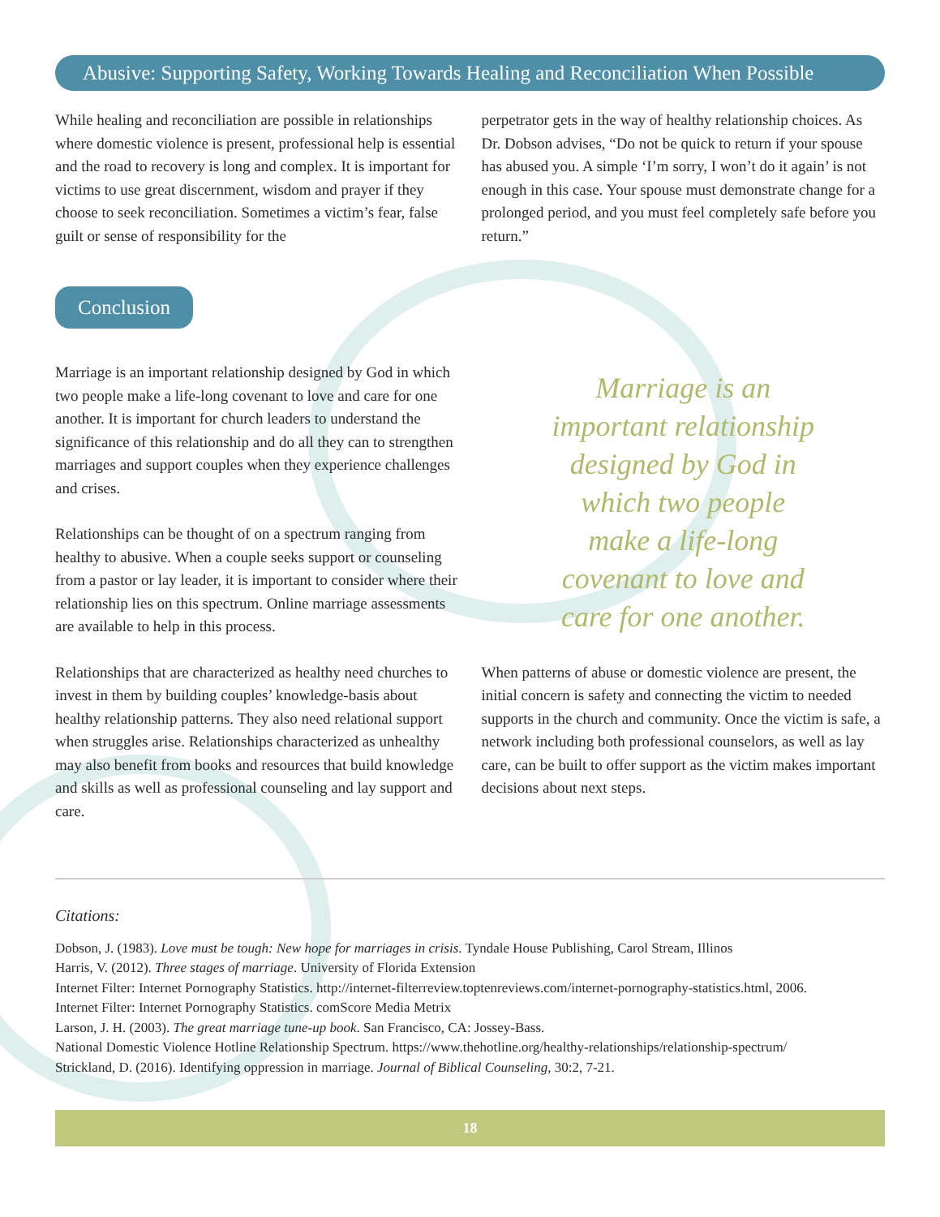Abusive: Supporting Safety, Working Towards Healing and Reconciliation When Possible
While healing and reconciliation are possible in relationships where domestic violence is present, professional help is essential and the road to recovery is long and complex. It is important for victims to use great discernment, wisdom and prayer if they choose to seek reconciliation. Sometimes a victim’s fear, false guilt or sense of responsibility for the
perpetrator gets in the way of healthy relationship choices. As Dr. Dobson advises, “Do not be quick to return if your spouse has abused you. A simple ‘I’m sorry, I won’t do it again’ is not enough in this case. Your spouse must demonstrate change for a prolonged period, and you must feel completely safe before you return.”
Conclusion
Marriage is an important relationship designed by God in which two people make a life-long covenant to love and care for one another. It is important for church leaders to understand the significance of this relationship and do all they can to strengthen marriages and support couples when they experience challenges and crises.
Relationships can be thought of on a spectrum ranging from healthy to abusive. When a couple seeks support or counseling from a pastor or lay leader, it is important to consider where their relationship lies on this spectrum. Online marriage assessments are available to help in this process.
Marriage is an
important relationship
designed by God in
which two people
make a life-long
covenant to love and
care for one another.
Relationships that are characterized as healthy need churches to invest in them by building couples’ knowledge-basis about healthy relationship patterns. They also need relational support when struggles arise. Relationships characterized as unhealthy may also benefit from books and resources that build knowledge and skills as well as professional counseling and lay support and care.
When patterns of abuse or domestic violence are present, the initial concern is safety and connecting the victim to needed supports in the church and community. Once the victim is safe, a network including both professional counselors, as well as lay care, can be built to offer support as the victim makes important decisions about next steps.
Citations:
Dobson, J. (1983). Love must be tough: New hope for marriages in crisis. Tyndale House Publishing, Carol Stream, Illinos
Harris, V. (2012). Three stages of marriage. University of Florida Extension
Internet Filter: Internet Pornography Statistics. http://internet-filterreview.toptenreviews.com/internet-pornography-statistics.html, 2006.
Internet Filter: Internet Pornography Statistics. comScore Media Metrix
Larson, J. H. (2003). The great marriage tune-up book. San Francisco, CA: Jossey-Bass.
National Domestic Violence Hotline Relationship Spectrum. https://www.thehotline.org/healthy-relationships/relationship-spectrum/
Strickland, D. (2016). Identifying oppression in marriage. Journal of Biblical Counseling, 30:2, 7-21.
18